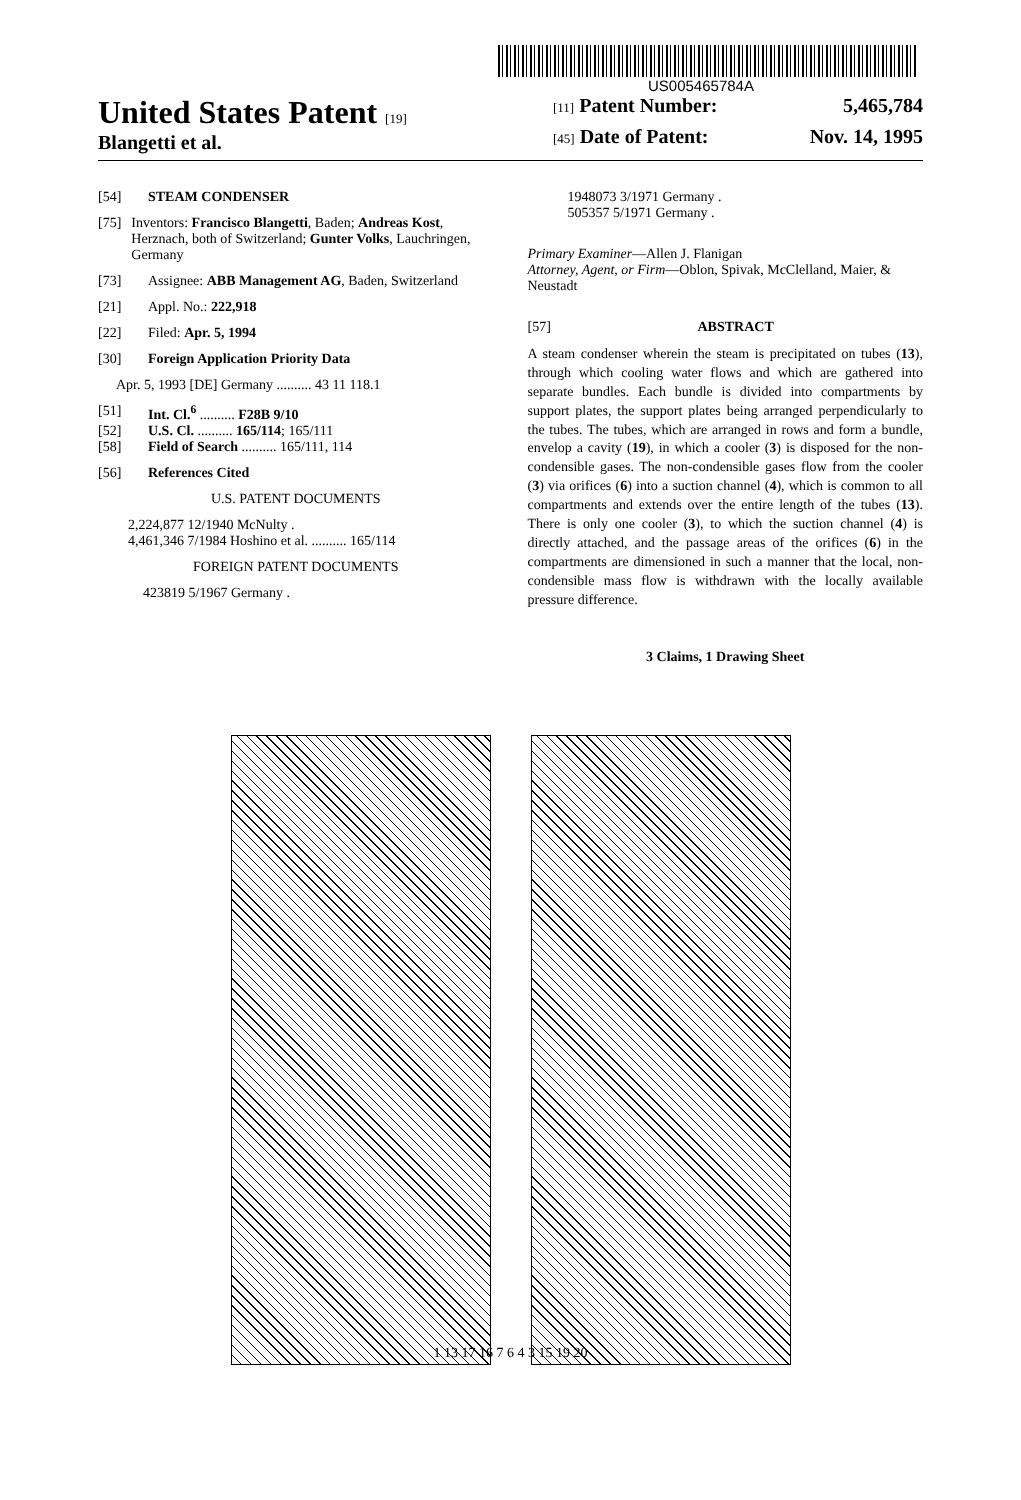US005465784A
United States Patent [19]
Blangetti et al.
[11] Patent Number: 5,465,784
[45] Date of Patent: Nov. 14, 1995
[54] STEAM CONDENSER
[75] Inventors: Francisco Blangetti, Baden; Andreas Kost, Herznach, both of Switzerland; Gunter Volks, Lauchringen, Germany
[73] Assignee: ABB Management AG, Baden, Switzerland
[21] Appl. No.: 222,918
[22] Filed: Apr. 5, 1994
[30] Foreign Application Priority Data
Apr. 5, 1993 [DE] Germany .......... 43 11 118.1
[51] Int. Cl.<sup>6</sup> .......... F28B 9/10
[52] U.S. Cl. .......... 165/114; 165/111
[58] Field of Search .......... 165/111, 114
[56] References Cited
U.S. PATENT DOCUMENTS
2,224,877 12/1940 McNulty .
4,461,346 7/1984 Hoshino et al. .......... 165/114
FOREIGN PATENT DOCUMENTS
423819 5/1967 Germany .
1948073 3/1971 Germany .
505357 5/1971 Germany .
Primary Examiner—Allen J. Flanigan
Attorney, Agent, or Firm—Oblon, Spivak, McClelland, Maier, & Neustadt
[57] ABSTRACT
A steam condenser wherein the steam is precipitated on tubes (13), through which cooling water flows and which are gathered into separate bundles. Each bundle is divided into compartments by support plates, the support plates being arranged perpendicularly to the tubes. The tubes, which are arranged in rows and form a bundle, envelop a cavity (19), in which a cooler (3) is disposed for the non-condensible gases. The non-condensible gases flow from the cooler (3) via orifices (6) into a suction channel (4), which is common to all compartments and extends over the entire length of the tubes (13). There is only one cooler (3), to which the suction channel (4) is directly attached, and the passage areas of the orifices (6) in the compartments are dimensioned in such a manner that the local, non-condensible mass flow is withdrawn with the locally available pressure difference.
3 Claims, 1 Drawing Sheet
1 13 17 16 7 6 4 3 15 19 20